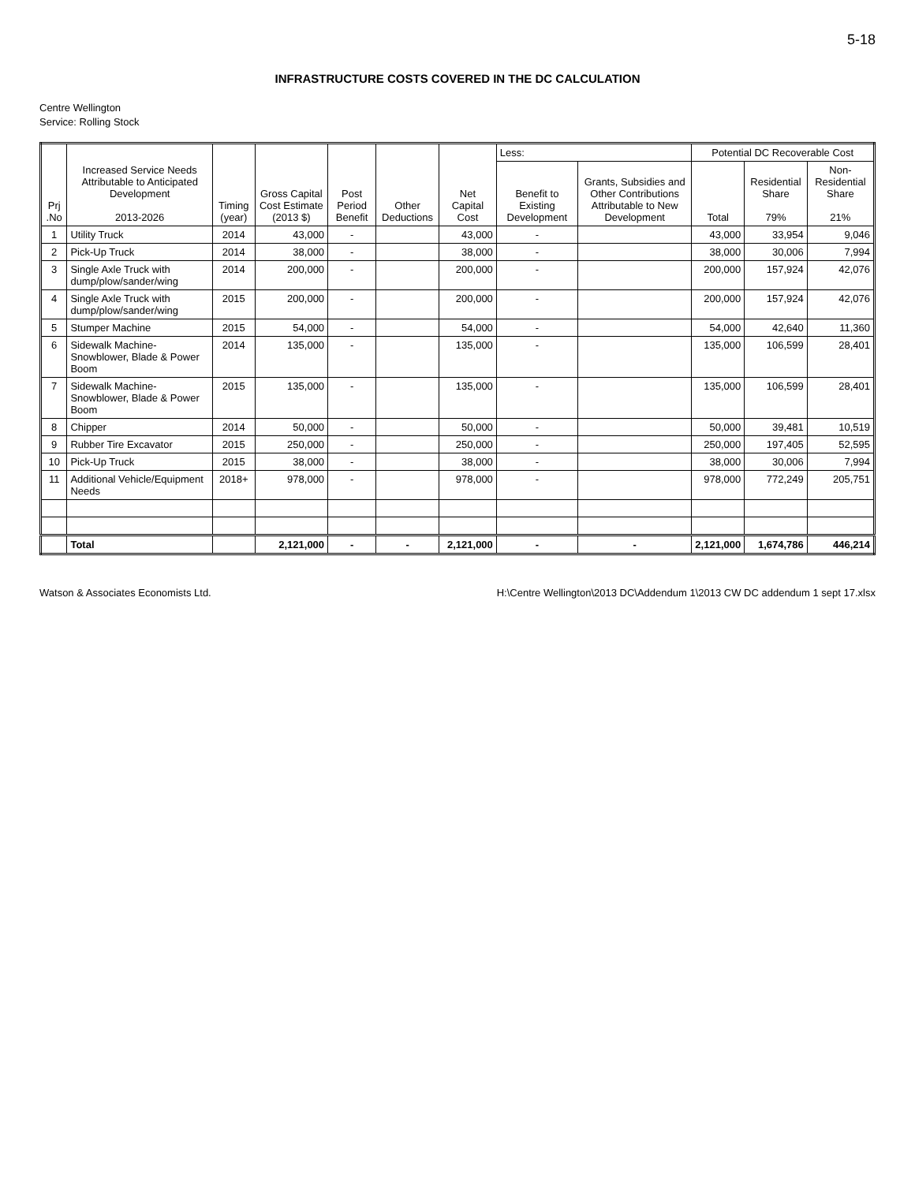5-18
INFRASTRUCTURE COSTS COVERED IN THE DC CALCULATION
Centre Wellington
Service: Rolling Stock
| Prj .No | Increased Service Needs Attributable to Anticipated Development 2013-2026 | Timing (year) | Gross Capital Cost Estimate (2013 $) | Post Period Benefit | Other Deductions | Net Capital Cost | Less: | | Potential DC Recoverable Cost | | |
| --- | --- | --- | --- | --- | --- | --- | --- | --- | --- | --- | --- |
| | | | | | | | Benefit to Existing Development | Grants, Subsidies and Other Contributions Attributable to New Development | Total | Residential Share 79% | Non-Residential Share 21% |
| 1 | Utility Truck | 2014 | 43,000 | - | | 43,000 | - | | 43,000 | 33,954 | 9,046 |
| 2 | Pick-Up Truck | 2014 | 38,000 | - | | 38,000 | - | | 38,000 | 30,006 | 7,994 |
| 3 | Single Axle Truck with dump/plow/sander/wing | 2014 | 200,000 | - | | 200,000 | - | | 200,000 | 157,924 | 42,076 |
| 4 | Single Axle Truck with dump/plow/sander/wing | 2015 | 200,000 | - | | 200,000 | - | | 200,000 | 157,924 | 42,076 |
| 5 | Stumper Machine | 2015 | 54,000 | - | | 54,000 | - | | 54,000 | 42,640 | 11,360 |
| 6 | Sidewalk Machine-Snowblower, Blade & Power Boom | 2014 | 135,000 | - | | 135,000 | - | | 135,000 | 106,599 | 28,401 |
| 7 | Sidewalk Machine-Snowblower, Blade & Power Boom | 2015 | 135,000 | - | | 135,000 | - | | 135,000 | 106,599 | 28,401 |
| 8 | Chipper | 2014 | 50,000 | - | | 50,000 | - | | 50,000 | 39,481 | 10,519 |
| 9 | Rubber Tire Excavator | 2015 | 250,000 | - | | 250,000 | - | | 250,000 | 197,405 | 52,595 |
| 10 | Pick-Up Truck | 2015 | 38,000 | - | | 38,000 | - | | 38,000 | 30,006 | 7,994 |
| 11 | Additional Vehicle/Equipment Needs | 2018+ | 978,000 | - | | 978,000 | - | | 978,000 | 772,249 | 205,751 |
| | Total | | 2,121,000 | - | - | 2,121,000 | - | - | 2,121,000 | 1,674,786 | 446,214 |
Watson & Associates Economists Ltd. H:\Centre Wellington\2013 DC\Addendum 1\2013 CW DC addendum 1 sept 17.xlsx